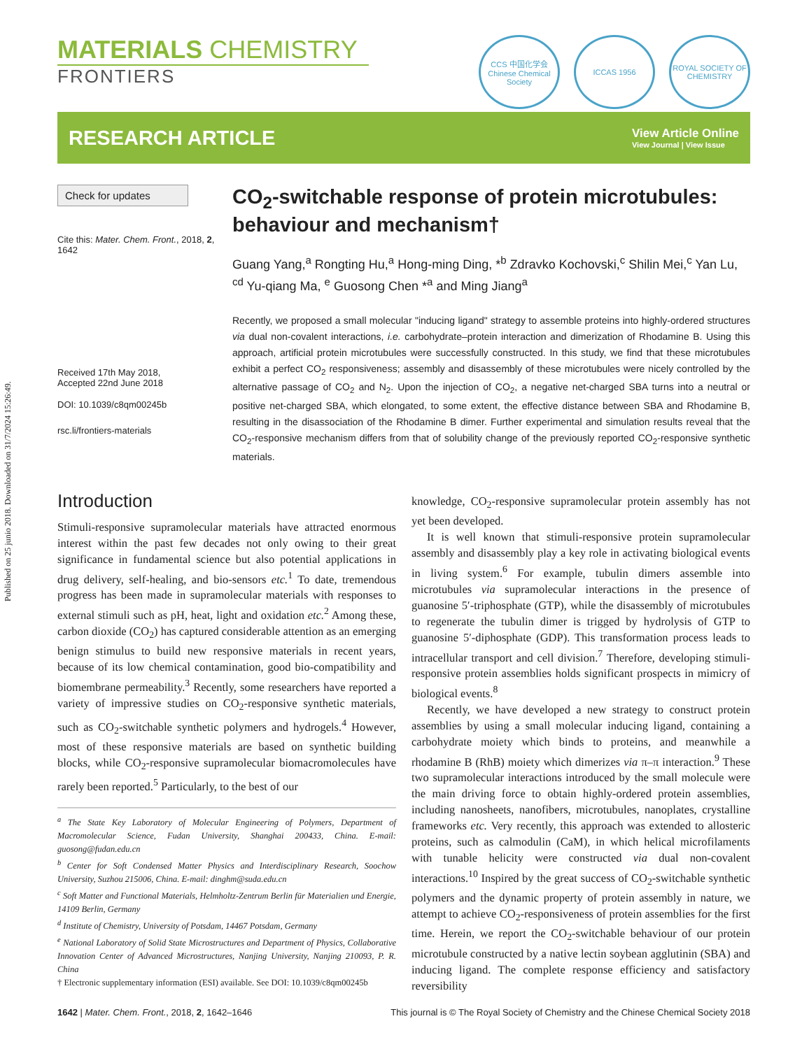Published on 25 junio 2018. Downloaded on 31/7/2024 15:26:49.
MATERIALS CHEMISTRY
FRONTIERS
CCS 中国化学会
Chinese Chemical Society
ICCAS 1956 ROYAL SOCIETY OF CHEMISTRY
RESEARCH ARTICLE
View Article Online
View Journal | View Issue
Check for updates
Cite this: Mater. Chem. Front., 2018, 2, 1642
Received 17th May 2018,
Accepted 22nd June 2018
DOI: 10.1039/c8qm00245b
rsc.li/frontiers-materials
CO<sub>2</sub>-switchable response of protein microtubules: behaviour and mechanism†
Guang Yang,<sup>a</sup> Rongting Hu,<sup>a</sup> Hong-ming Ding, *<sup>b</sup> Zdravko Kochovski,<sup>c</sup> Shilin Mei,<sup>c</sup> Yan Lu, <sup>cd</sup> Yu-qiang Ma, <sup>e</sup> Guosong Chen *<sup>a</sup> and Ming Jiang<sup>a</sup>
Recently, we proposed a small molecular "inducing ligand" strategy to assemble proteins into highly-ordered structures via dual non-covalent interactions, i.e. carbohydrate–protein interaction and dimerization of Rhodamine B. Using this approach, artificial protein microtubules were successfully constructed. In this study, we find that these microtubules exhibit a perfect CO<sub>2</sub> responsiveness; assembly and disassembly of these microtubules were nicely controlled by the alternative passage of CO<sub>2</sub> and N<sub>2</sub>. Upon the injection of CO<sub>2</sub>, a negative net-charged SBA turns into a neutral or positive net-charged SBA, which elongated, to some extent, the effective distance between SBA and Rhodamine B, resulting in the disassociation of the Rhodamine B dimer. Further experimental and simulation results reveal that the CO<sub>2</sub>-responsive mechanism differs from that of solubility change of the previously reported CO<sub>2</sub>-responsive synthetic materials.
Introduction
Stimuli-responsive supramolecular materials have attracted enormous interest within the past few decades not only owing to their great significance in fundamental science but also potential applications in drug delivery, self-healing, and bio-sensors etc.<sup>1</sup> To date, tremendous progress has been made in supramolecular materials with responses to external stimuli such as pH, heat, light and oxidation etc.<sup>2</sup> Among these, carbon dioxide (CO<sub>2</sub>) has captured considerable attention as an emerging benign stimulus to build new responsive materials in recent years, because of its low chemical contamination, good bio-compatibility and biomembrane permeability.<sup>3</sup> Recently, some researchers have reported a variety of impressive studies on CO<sub>2</sub>-responsive synthetic materials, such as CO<sub>2</sub>-switchable synthetic polymers and hydrogels.<sup>4</sup> However, most of these responsive materials are based on synthetic building blocks, while CO<sub>2</sub>-responsive supramolecular biomacromolecules have rarely been reported.<sup>5</sup> Particularly, to the best of our
<sup>a</sup> The State Key Laboratory of Molecular Engineering of Polymers, Department of Macromolecular Science, Fudan University, Shanghai 200433, China. E-mail: guosong@fudan.edu.cn
<sup>b</sup> Center for Soft Condensed Matter Physics and Interdisciplinary Research, Soochow University, Suzhou 215006, China. E-mail: dinghm@suda.edu.cn
<sup>c</sup> Soft Matter and Functional Materials, Helmholtz-Zentrum Berlin für Materialien und Energie, 14109 Berlin, Germany
<sup>d</sup> Institute of Chemistry, University of Potsdam, 14467 Potsdam, Germany
<sup>e</sup> National Laboratory of Solid State Microstructures and Department of Physics, Collaborative Innovation Center of Advanced Microstructures, Nanjing University, Nanjing 210093, P. R. China
† Electronic supplementary information (ESI) available. See DOI: 10.1039/c8qm00245b
knowledge, CO<sub>2</sub>-responsive supramolecular protein assembly has not yet been developed.
It is well known that stimuli-responsive protein supramolecular assembly and disassembly play a key role in activating biological events in living system.<sup>6</sup> For example, tubulin dimers assemble into microtubules via supramolecular interactions in the presence of guanosine 5′-triphosphate (GTP), while the disassembly of microtubules to regenerate the tubulin dimer is trigged by hydrolysis of GTP to guanosine 5′-diphosphate (GDP). This transformation process leads to intracellular transport and cell division.<sup>7</sup> Therefore, developing stimuli-responsive protein assemblies holds significant prospects in mimicry of biological events.<sup>8</sup>
Recently, we have developed a new strategy to construct protein assemblies by using a small molecular inducing ligand, containing a carbohydrate moiety which binds to proteins, and meanwhile a rhodamine B (RhB) moiety which dimerizes via π–π interaction.<sup>9</sup> These two supramolecular interactions introduced by the small molecule were the main driving force to obtain highly-ordered protein assemblies, including nanosheets, nanofibers, microtubules, nanoplates, crystalline frameworks etc. Very recently, this approach was extended to allosteric proteins, such as calmodulin (CaM), in which helical microfilaments with tunable helicity were constructed via dual non-covalent interactions.<sup>10</sup> Inspired by the great success of CO<sub>2</sub>-switchable synthetic polymers and the dynamic property of protein assembly in nature, we attempt to achieve CO<sub>2</sub>-responsiveness of protein assemblies for the first time. Herein, we report the CO<sub>2</sub>-switchable behaviour of our protein microtubule constructed by a native lectin soybean agglutinin (SBA) and inducing ligand. The complete response efficiency and satisfactory reversibility
1642 | Mater. Chem. Front., 2018, 2, 1642–1646 This journal is © The Royal Society of Chemistry and the Chinese Chemical Society 2018